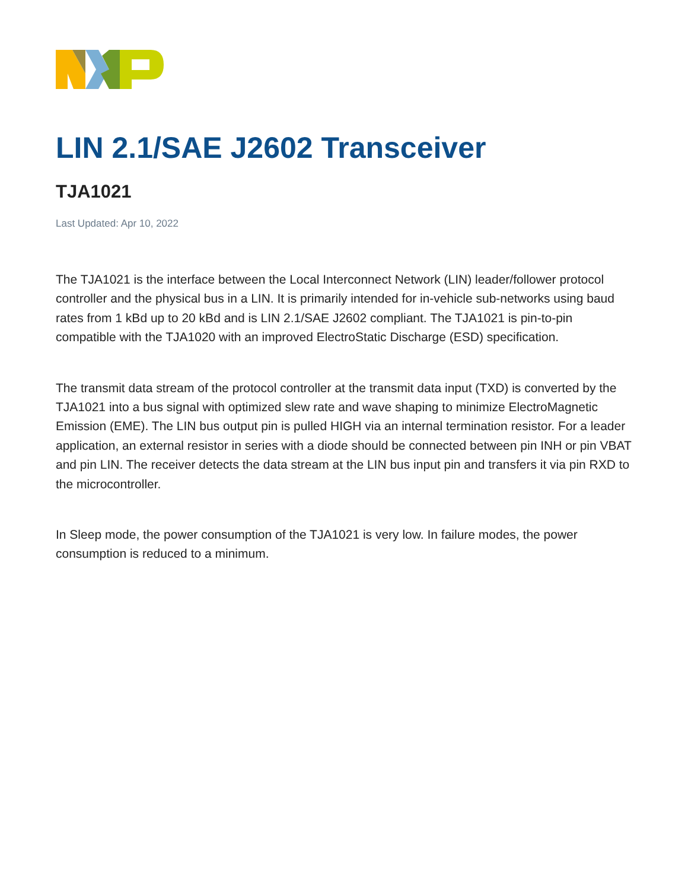LIN 2.1/SAE J2602 Transceiver
TJA1021
Last Updated: Apr 10, 2022
The TJA1021 is the interface between the Local Interconnect Network (LIN) leader/follower protocol controller and the physical bus in a LIN. It is primarily intended for in-vehicle sub-networks using baud rates from 1 kBd up to 20 kBd and is LIN 2.1/SAE J2602 compliant. The TJA1021 is pin-to-pin compatible with the TJA1020 with an improved ElectroStatic Discharge (ESD) specification.
The transmit data stream of the protocol controller at the transmit data input (TXD) is converted by the TJA1021 into a bus signal with optimized slew rate and wave shaping to minimize ElectroMagnetic Emission (EME). The LIN bus output pin is pulled HIGH via an internal termination resistor. For a leader application, an external resistor in series with a diode should be connected between pin INH or pin VBAT and pin LIN. The receiver detects the data stream at the LIN bus input pin and transfers it via pin RXD to the microcontroller.
In Sleep mode, the power consumption of the TJA1021 is very low. In failure modes, the power consumption is reduced to a minimum.